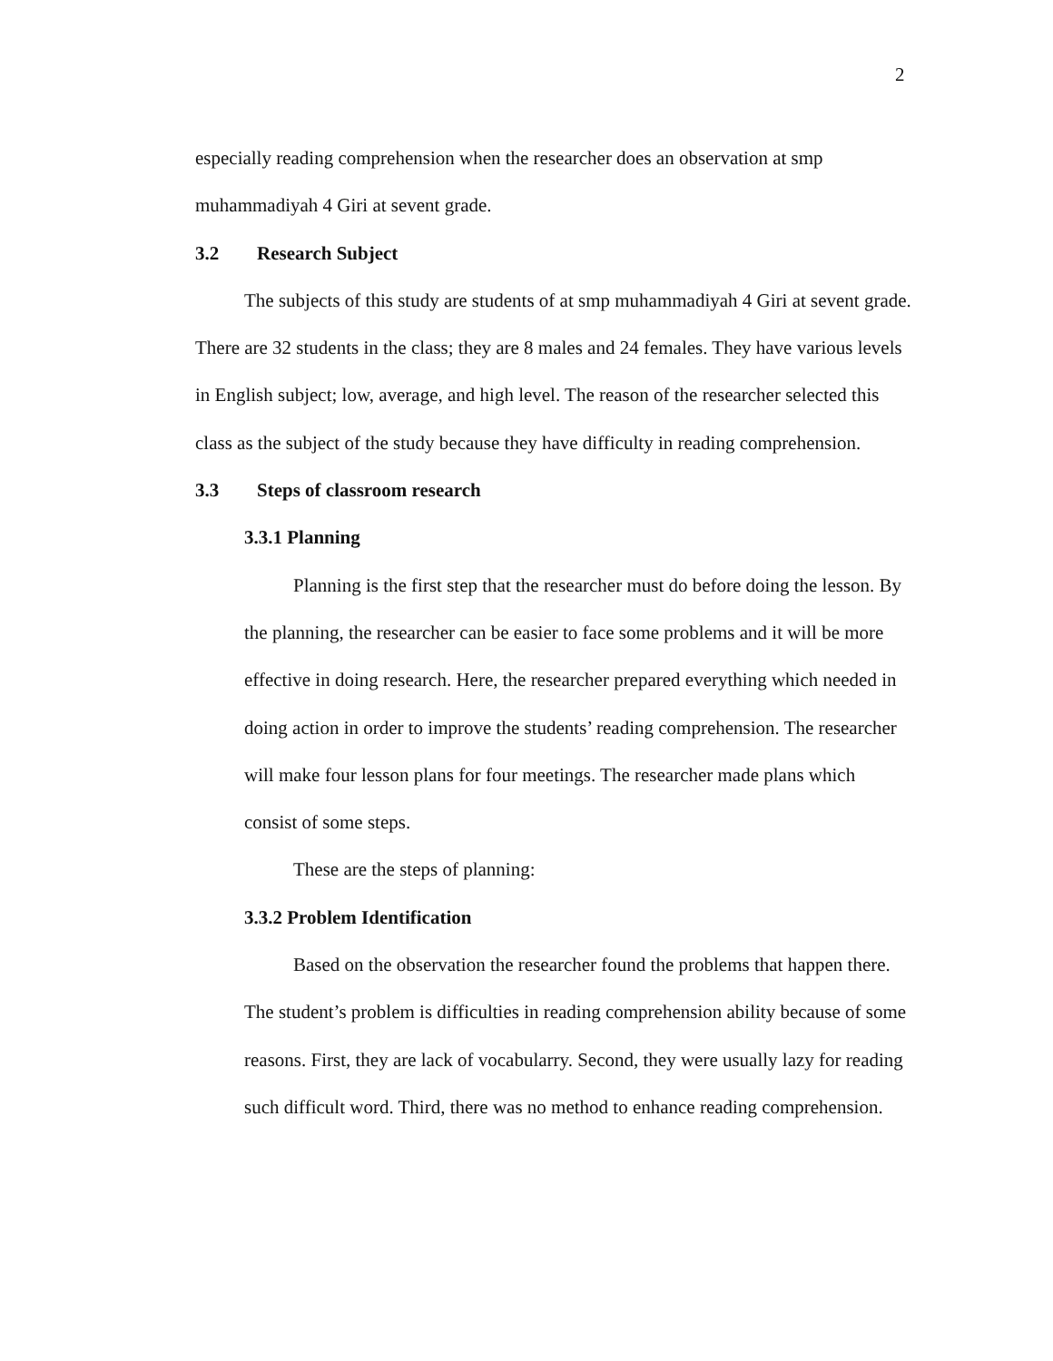2
especially reading comprehension when the researcher does an observation at smp muhammadiyah 4 Giri at sevent grade.
3.2 Research Subject
The subjects of this study are students of at smp muhammadiyah 4 Giri at sevent grade. There are 32 students in the class; they are 8 males and 24 females. They have various levels in English subject; low, average, and high level. The reason of the researcher selected this class as the subject of the study because they have difficulty in reading comprehension.
3.3 Steps of classroom research
3.3.1 Planning
Planning is the first step that the researcher must do before doing the lesson. By the planning, the researcher can be easier to face some problems and it will be more effective in doing research. Here, the researcher prepared everything which needed in doing action in order to improve the students’ reading comprehension. The researcher will make four lesson plans for four meetings. The researcher made plans which consist of some steps.
These are the steps of planning:
3.3.2 Problem Identification
Based on the observation the researcher found the problems that happen there. The student’s problem is difficulties in reading comprehension ability because of some reasons. First, they are lack of vocabularry. Second, they were usually lazy for reading such difficult word. Third, there was no method to enhance reading comprehension.